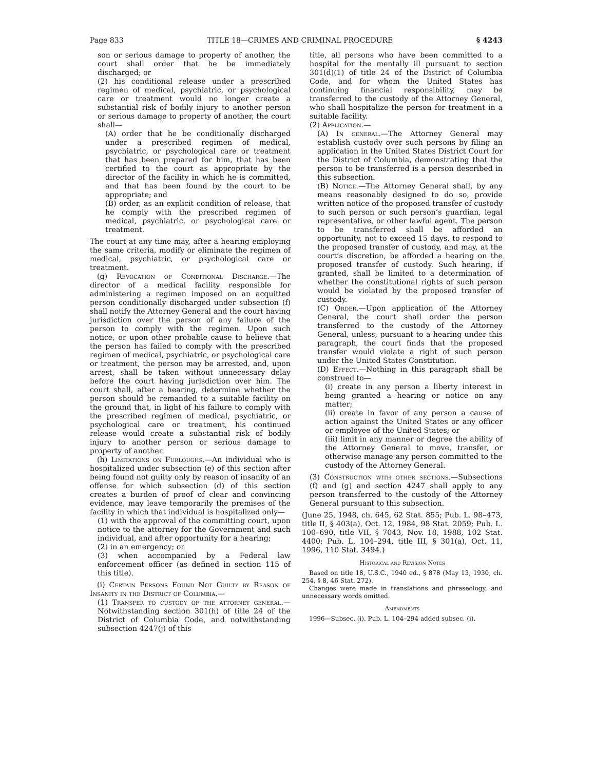Page 833 TITLE 18—CRIMES AND CRIMINAL PROCEDURE § 4243
son or serious damage to property of another, the court shall order that he be immediately discharged; or
(2) his conditional release under a prescribed regimen of medical, psychiatric, or psychological care or treatment would no longer create a substantial risk of bodily injury to another person or serious damage to property of another, the court shall—
(A) order that he be conditionally discharged under a prescribed regimen of medical, psychiatric, or psychological care or treatment that has been prepared for him, that has been certified to the court as appropriate by the director of the facility in which he is committed, and that has been found by the court to be appropriate; and
(B) order, as an explicit condition of release, that he comply with the prescribed regimen of medical, psychiatric, or psychological care or treatment.
The court at any time may, after a hearing employing the same criteria, modify or eliminate the regimen of medical, psychiatric, or psychological care or treatment.
(g) Revocation of Conditional Discharge.—The director of a medical facility responsible for administering a regimen imposed on an acquitted person conditionally discharged under subsection (f) shall notify the Attorney General and the court having jurisdiction over the person of any failure of the person to comply with the regimen. Upon such notice, or upon other probable cause to believe that the person has failed to comply with the prescribed regimen of medical, psychiatric, or psychological care or treatment, the person may be arrested, and, upon arrest, shall be taken without unnecessary delay before the court having jurisdiction over him. The court shall, after a hearing, determine whether the person should be remanded to a suitable facility on the ground that, in light of his failure to comply with the prescribed regimen of medical, psychiatric, or psychological care or treatment, his continued release would create a substantial risk of bodily injury to another person or serious damage to property of another.
(h) Limitations on Furloughs.—An individual who is hospitalized under subsection (e) of this section after being found not guilty only by reason of insanity of an offense for which subsection (d) of this section creates a burden of proof of clear and convincing evidence, may leave temporarily the premises of the facility in which that individual is hospitalized only—
(1) with the approval of the committing court, upon notice to the attorney for the Government and such individual, and after opportunity for a hearing;
(2) in an emergency; or
(3) when accompanied by a Federal law enforcement officer (as defined in section 115 of this title).
(i) Certain Persons Found Not Guilty by Reason of Insanity in the District of Columbia.—
(1) Transfer to custody of the attorney general.—Notwithstanding section 301(h) of title 24 of the District of Columbia Code, and notwithstanding subsection 4247(j) of this
title, all persons who have been committed to a hospital for the mentally ill pursuant to section 301(d)(1) of title 24 of the District of Columbia Code, and for whom the United States has continuing financial responsibility, may be transferred to the custody of the Attorney General, who shall hospitalize the person for treatment in a suitable facility.
(2) Application.—
(A) In general.—The Attorney General may establish custody over such persons by filing an application in the United States District Court for the District of Columbia, demonstrating that the person to be transferred is a person described in this subsection.
(B) Notice.—The Attorney General shall, by any means reasonably designed to do so, provide written notice of the proposed transfer of custody to such person or such person’s guardian, legal representative, or other lawful agent. The person to be transferred shall be afforded an opportunity, not to exceed 15 days, to respond to the proposed transfer of custody, and may, at the court’s discretion, be afforded a hearing on the proposed transfer of custody. Such hearing, if granted, shall be limited to a determination of whether the constitutional rights of such person would be violated by the proposed transfer of custody.
(C) Order.—Upon application of the Attorney General, the court shall order the person transferred to the custody of the Attorney General, unless, pursuant to a hearing under this paragraph, the court finds that the proposed transfer would violate a right of such person under the United States Constitution.
(D) Effect.—Nothing in this paragraph shall be construed to—
(i) create in any person a liberty interest in being granted a hearing or notice on any matter;
(ii) create in favor of any person a cause of action against the United States or any officer or employee of the United States; or
(iii) limit in any manner or degree the ability of the Attorney General to move, transfer, or otherwise manage any person committed to the custody of the Attorney General.
(3) Construction with other sections.—Subsections (f) and (g) and section 4247 shall apply to any person transferred to the custody of the Attorney General pursuant to this subsection.
(June 25, 1948, ch. 645, 62 Stat. 855; Pub. L. 98–473, title II, § 403(a), Oct. 12, 1984, 98 Stat. 2059; Pub. L. 100–690, title VII, § 7043, Nov. 18, 1988, 102 Stat. 4400; Pub. L. 104–294, title III, § 301(a), Oct. 11, 1996, 110 Stat. 3494.)
Historical and Revision Notes
Based on title 18, U.S.C., 1940 ed., § 878 (May 13, 1930, ch. 254, § 8, 46 Stat. 272).
Changes were made in translations and phraseology, and unnecessary words omitted.
Amendments
1996—Subsec. (i). Pub. L. 104–294 added subsec. (i).